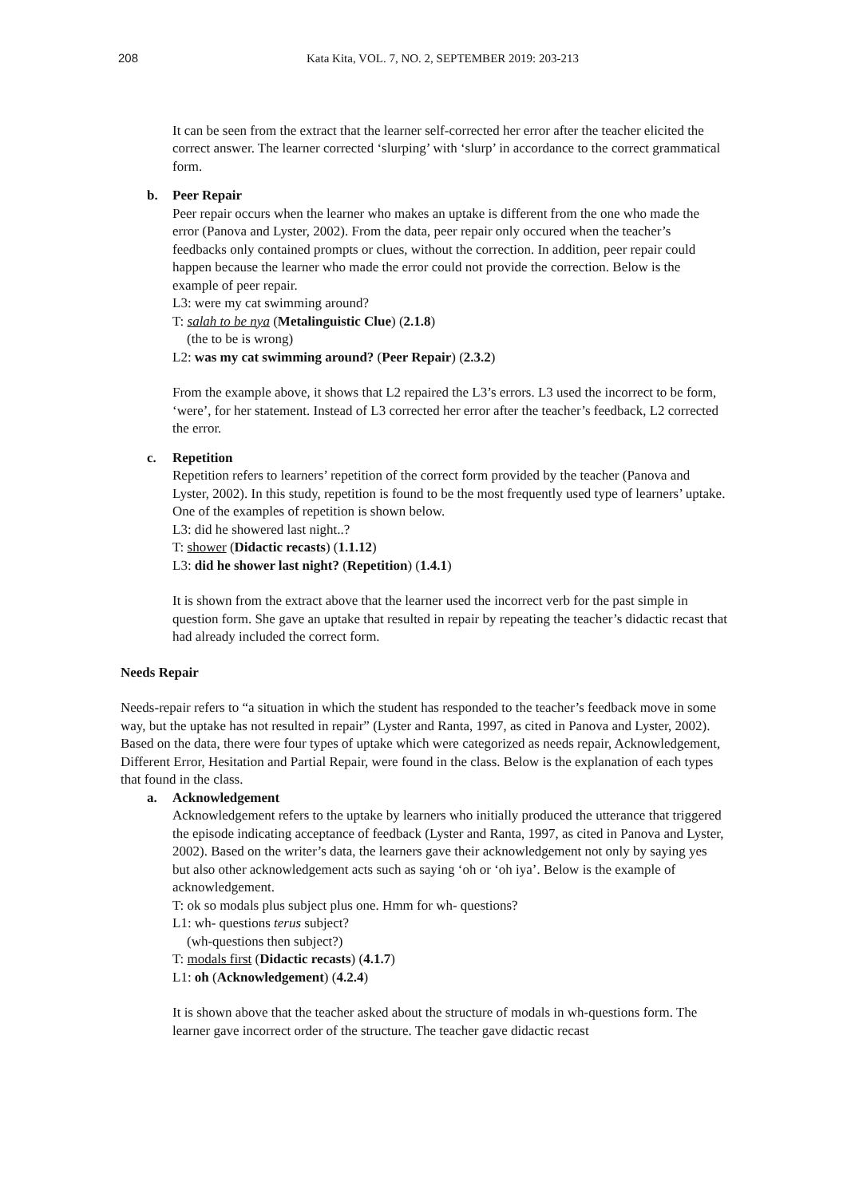208 Kata Kita, VOL. 7, NO. 2, SEPTEMBER 2019: 203-213
It can be seen from the extract that the learner self-corrected her error after the teacher elicited the correct answer. The learner corrected ‘slurping’ with ‘slurp’ in accordance to the correct grammatical form.
b. Peer Repair
Peer repair occurs when the learner who makes an uptake is different from the one who made the error (Panova and Lyster, 2002). From the data, peer repair only occured when the teacher’s feedbacks only contained prompts or clues, without the correction. In addition, peer repair could happen because the learner who made the error could not provide the correction. Below is the example of peer repair.
L3: were my cat swimming around?
T: salah to be nya (Metalinguistic Clue) (2.1.8)
(the to be is wrong)
L2: was my cat swimming around? (Peer Repair) (2.3.2)
From the example above, it shows that L2 repaired the L3’s errors. L3 used the incorrect to be form, ‘were’, for her statement. Instead of L3 corrected her error after the teacher’s feedback, L2 corrected the error.
c. Repetition
Repetition refers to learners’ repetition of the correct form provided by the teacher (Panova and Lyster, 2002). In this study, repetition is found to be the most frequently used type of learners’ uptake. One of the examples of repetition is shown below.
L3: did he showered last night..?
T: shower (Didactic recasts) (1.1.12)
L3: did he shower last night? (Repetition) (1.4.1)
It is shown from the extract above that the learner used the incorrect verb for the past simple in question form. She gave an uptake that resulted in repair by repeating the teacher’s didactic recast that had already included the correct form.
Needs Repair
Needs-repair refers to “a situation in which the student has responded to the teacher’s feedback move in some way, but the uptake has not resulted in repair” (Lyster and Ranta, 1997, as cited in Panova and Lyster, 2002). Based on the data, there were four types of uptake which were categorized as needs repair, Acknowledgement, Different Error, Hesitation and Partial Repair, were found in the class. Below is the explanation of each types that found in the class.
a. Acknowledgement
Acknowledgement refers to the uptake by learners who initially produced the utterance that triggered the episode indicating acceptance of feedback (Lyster and Ranta, 1997, as cited in Panova and Lyster, 2002). Based on the writer’s data, the learners gave their acknowledgement not only by saying yes but also other acknowledgement acts such as saying ‘oh or ‘oh iya’. Below is the example of acknowledgement.
T: ok so modals plus subject plus one. Hmm for wh- questions?
L1: wh- questions terus subject?
(wh-questions then subject?)
T: modals first (Didactic recasts) (4.1.7)
L1: oh (Acknowledgement) (4.2.4)
It is shown above that the teacher asked about the structure of modals in wh-questions form. The learner gave incorrect order of the structure. The teacher gave didactic recast